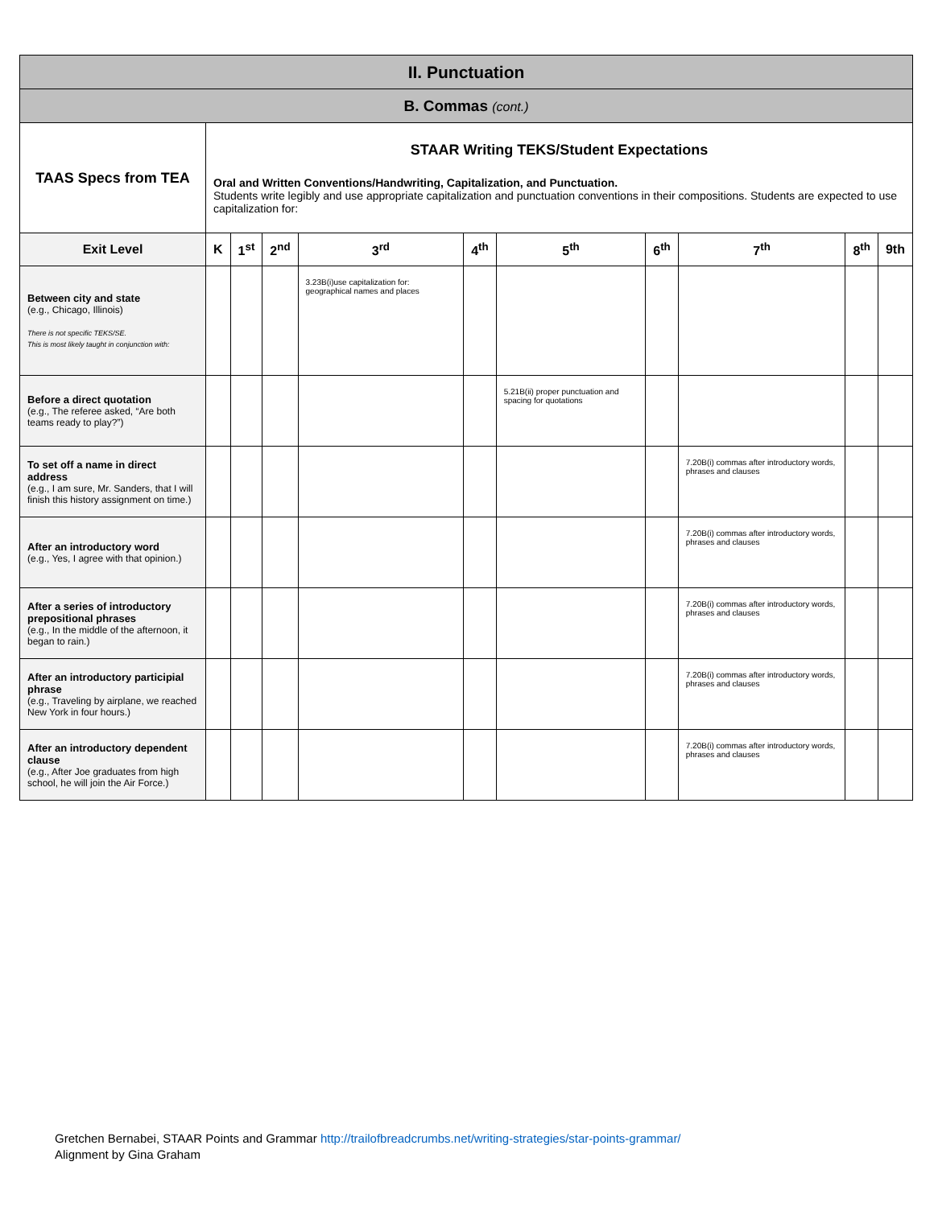| II. Punctuation | | | | | | | | | | |
| B. Commas (cont.) | | | | | | | | | | |
| TAAS Specs from TEA | STAAR Writing TEKS/Student Expectations Oral and Written Conventions/Handwriting, Capitalization, and Punctuation. Students write legibly and use appropriate capitalization and punctuation conventions in their compositions. Students are expected to use capitalization for: | | | | | | | | | |
| Exit Level | K | 1<sup>st</sup> | 2<sup>nd</sup> | 3<sup>rd</sup> | 4<sup>th</sup> | 5<sup>th</sup> | 6<sup>th</sup> | 7<sup>th</sup> | 8<sup>th</sup> | 9th |
| Between city and state (e.g., Chicago, Illinois) There is not specific TEKS/SE. This is most likely taught in conjunction with: | | | | 3.23B(i)use capitalization for: geographical names and places | | | | | | |
| Before a direct quotation (e.g., The referee asked, “Are both teams ready to play?”) | | | | | | 5.21B(ii) proper punctuation and spacing for quotations | | | | |
| To set off a name in direct address (e.g., I am sure, Mr. Sanders, that I will finish this history assignment on time.) | | | | | | | | 7.20B(i) commas after introductory words, phrases and clauses | | |
| After an introductory word (e.g., Yes, I agree with that opinion.) | | | | | | | | 7.20B(i) commas after introductory words, phrases and clauses | | |
| After a series of introductory prepositional phrases (e.g., In the middle of the afternoon, it began to rain.) | | | | | | | | 7.20B(i) commas after introductory words, phrases and clauses | | |
| After an introductory participial phrase (e.g., Traveling by airplane, we reached New York in four hours.) | | | | | | | | 7.20B(i) commas after introductory words, phrases and clauses | | |
| After an introductory dependent clause (e.g., After Joe graduates from high school, he will join the Air Force.) | | | | | | | | 7.20B(i) commas after introductory words, phrases and clauses | | |
Gretchen Bernabei, STAAR Points and Grammar http://trailofbreadcrumbs.net/writing-strategies/star-points-grammar/
Alignment by Gina Graham